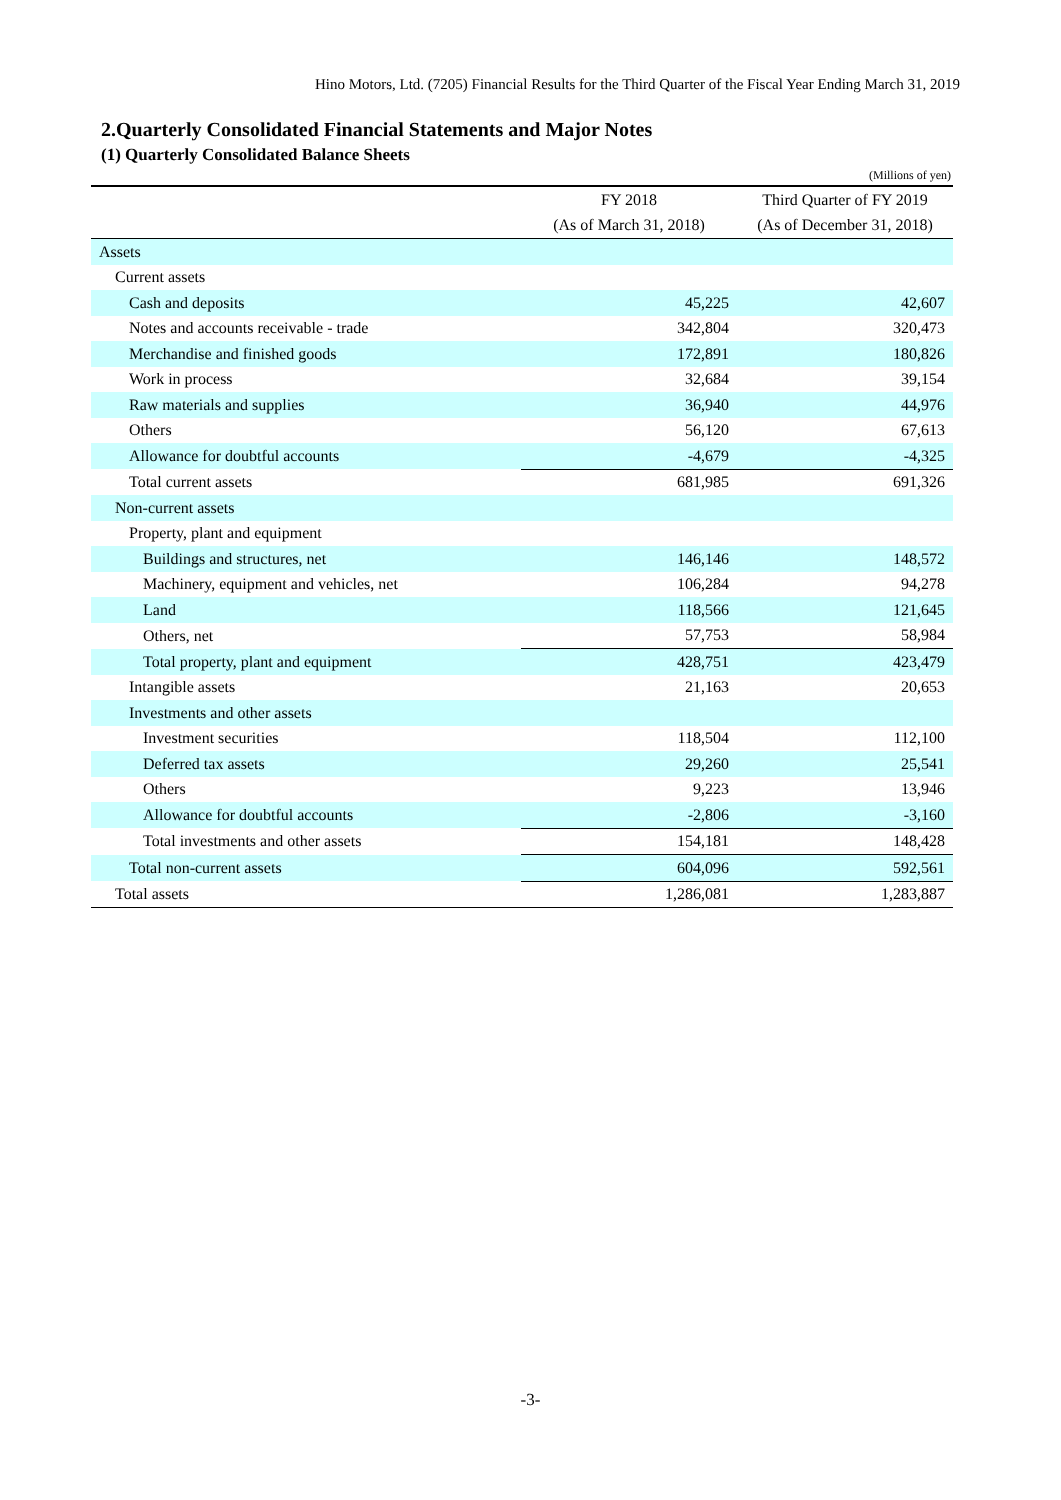Hino Motors, Ltd. (7205) Financial Results for the Third Quarter of the Fiscal Year Ending March 31, 2019
2.Quarterly Consolidated Financial Statements and Major Notes
(1) Quarterly Consolidated Balance Sheets
(Millions of yen)
| | FY 2018 | Third Quarter of FY 2019 |
| --- | --- | --- |
| | (As of March 31, 2018) | (As of December 31, 2018) |
| Assets | | |
| Current assets | | |
| Cash and deposits | 45,225 | 42,607 |
| Notes and accounts receivable - trade | 342,804 | 320,473 |
| Merchandise and finished goods | 172,891 | 180,826 |
| Work in process | 32,684 | 39,154 |
| Raw materials and supplies | 36,940 | 44,976 |
| Others | 56,120 | 67,613 |
| Allowance for doubtful accounts | -4,679 | -4,325 |
| Total current assets | 681,985 | 691,326 |
| Non-current assets | | |
| Property, plant and equipment | | |
| Buildings and structures, net | 146,146 | 148,572 |
| Machinery, equipment and vehicles, net | 106,284 | 94,278 |
| Land | 118,566 | 121,645 |
| Others, net | 57,753 | 58,984 |
| Total property, plant and equipment | 428,751 | 423,479 |
| Intangible assets | 21,163 | 20,653 |
| Investments and other assets | | |
| Investment securities | 118,504 | 112,100 |
| Deferred tax assets | 29,260 | 25,541 |
| Others | 9,223 | 13,946 |
| Allowance for doubtful accounts | -2,806 | -3,160 |
| Total investments and other assets | 154,181 | 148,428 |
| Total non-current assets | 604,096 | 592,561 |
| Total assets | 1,286,081 | 1,283,887 |
-3-